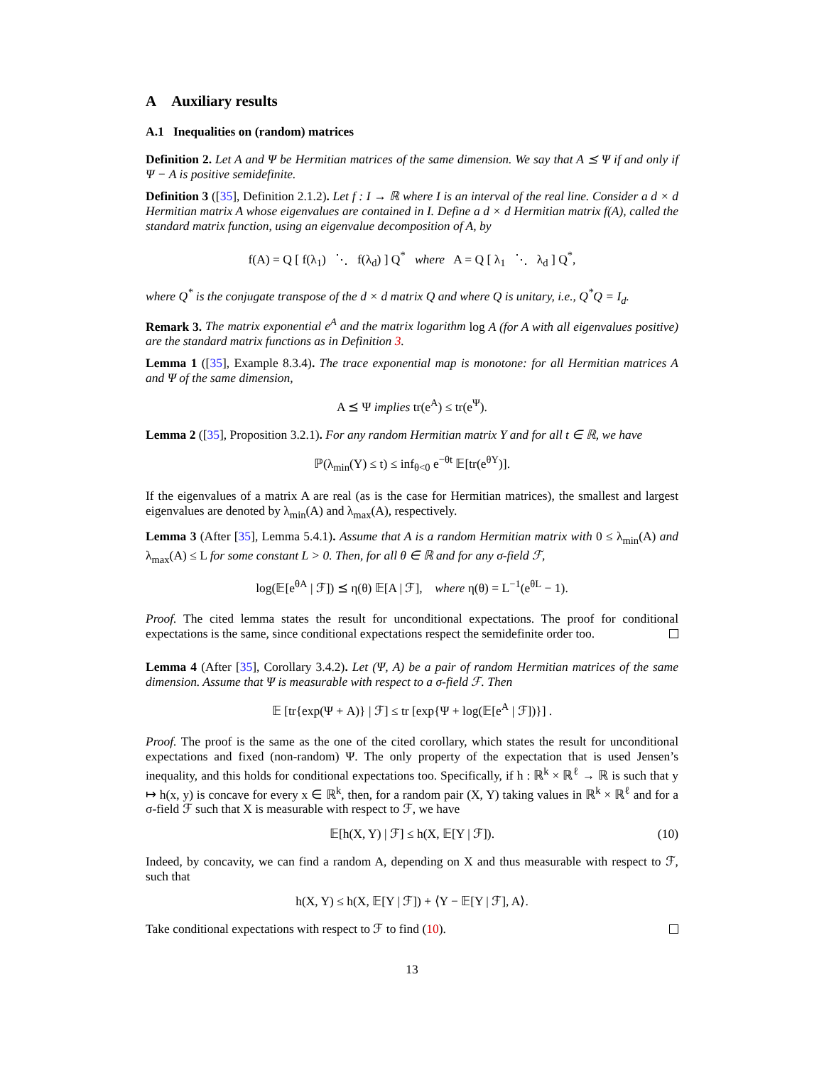A Auxiliary results
A.1 Inequalities on (random) matrices
Definition 2. Let A and Ψ be Hermitian matrices of the same dimension. We say that A ⪯ Ψ if and only if Ψ − A is positive semidefinite.
Definition 3 ([35], Definition 2.1.2). Let f : I → ℝ where I is an interval of the real line. Consider a d × d Hermitian matrix A whose eigenvalues are contained in I. Define a d × d Hermitian matrix f(A), called the standard matrix function, using an eigenvalue decomposition of A, by
f(A) = Q [ f(λ<sub>1</sub>) ⋱ f(λ<sub>d</sub>) ] Q<sup>*</sup> where A = Q [ λ<sub>1</sub> ⋱ λ<sub>d</sub> ] Q<sup>*</sup>,
where Q<sup>*</sup> is the conjugate transpose of the d × d matrix Q and where Q is unitary, i.e., Q<sup>*</sup>Q = I<sub>d</sub>.
Remark 3. The matrix exponential e<sup>A</sup> and the matrix logarithm log A (for A with all eigenvalues positive) are the standard matrix functions as in Definition 3.
Lemma 1 ([35], Example 8.3.4). The trace exponential map is monotone: for all Hermitian matrices A and Ψ of the same dimension,
A ⪯ Ψ implies tr(e<sup>A</sup>) ≤ tr(e<sup>Ψ</sup>).
Lemma 2 ([35], Proposition 3.2.1). For any random Hermitian matrix Y and for all t ∈ ℝ, we have
ℙ(λ<sub>min</sub>(Y) ≤ t) ≤ inf<sub>θ<0</sub> e<sup>−θt</sup> 𝔼[tr(e<sup>θY</sup>)].
If the eigenvalues of a matrix A are real (as is the case for Hermitian matrices), the smallest and largest eigenvalues are denoted by λ<sub>min</sub>(A) and λ<sub>max</sub>(A), respectively.
Lemma 3 (After [35], Lemma 5.4.1). Assume that A is a random Hermitian matrix with 0 ≤ λ<sub>min</sub>(A) and λ<sub>max</sub>(A) ≤ L for some constant L > 0. Then, for all θ ∈ ℝ and for any σ-field ℱ,
log(𝔼[e<sup>θA</sup> | ℱ]) ⪯ η(θ) 𝔼[A | ℱ], where η(θ) = L<sup>−1</sup>(e<sup>θL</sup> − 1).
Proof. The cited lemma states the result for unconditional expectations. The proof for conditional expectations is the same, since conditional expectations respect the semidefinite order too.
Lemma 4 (After [35], Corollary 3.4.2). Let (Ψ, A) be a pair of random Hermitian matrices of the same dimension. Assume that Ψ is measurable with respect to a σ-field ℱ. Then
𝔼 [tr{exp(Ψ + A)} | ℱ] ≤ tr [exp{Ψ + log(𝔼[e<sup>A</sup> | ℱ])}] .
Proof. The proof is the same as the one of the cited corollary, which states the result for unconditional expectations and fixed (non-random) Ψ. The only property of the expectation that is used Jensen’s inequality, and this holds for conditional expectations too. Specifically, if h : ℝ<sup>k</sup> × ℝ<sup>ℓ</sup> → ℝ is such that y ↦ h(x, y) is concave for every x ∈ ℝ<sup>k</sup>, then, for a random pair (X, Y) taking values in ℝ<sup>k</sup> × ℝ<sup>ℓ</sup> and for a σ-field ℱ such that X is measurable with respect to ℱ, we have
𝔼[h(X, Y) | ℱ] ≤ h(X, 𝔼[Y | ℱ]). (10)
Indeed, by concavity, we can find a random A, depending on X and thus measurable with respect to ℱ, such that
h(X, Y) ≤ h(X, 𝔼[Y | ℱ]) + ⟨Y − 𝔼[Y | ℱ], A⟩.
Take conditional expectations with respect to ℱ to find (10).
13